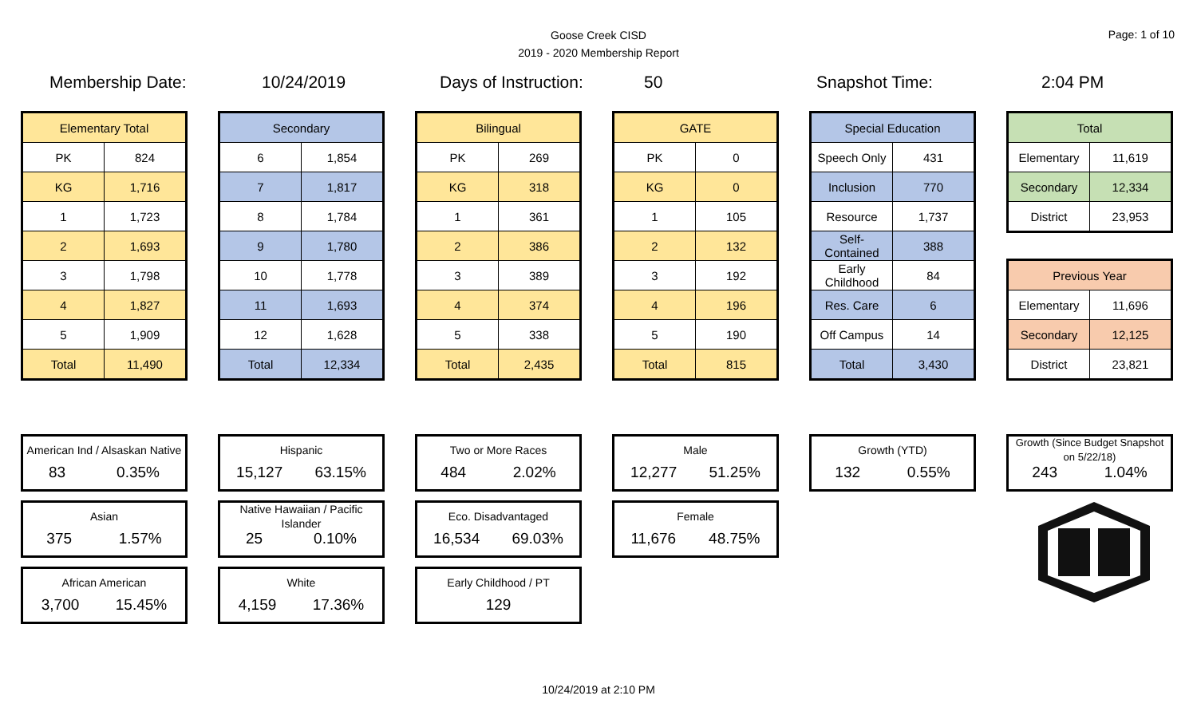Goose Creek CISD
2019 - 2020 Membership Report
Page: 1 of 10
Membership Date: 10/24/2019 Days of Instruction: 50 Snapshot Time: 2:04 PM
| Elementary Total | |
| --- | --- |
| PK | 824 |
| KG | 1,716 |
| 1 | 1,723 |
| 2 | 1,693 |
| 3 | 1,798 |
| 4 | 1,827 |
| 5 | 1,909 |
| Total | 11,490 |
| Secondary | |
| --- | --- |
| 6 | 1,854 |
| 7 | 1,817 |
| 8 | 1,784 |
| 9 | 1,780 |
| 10 | 1,778 |
| 11 | 1,693 |
| 12 | 1,628 |
| Total | 12,334 |
| Bilingual | |
| --- | --- |
| PK | 269 |
| KG | 318 |
| 1 | 361 |
| 2 | 386 |
| 3 | 389 |
| 4 | 374 |
| 5 | 338 |
| Total | 2,435 |
| GATE | |
| --- | --- |
| PK | 0 |
| KG | 0 |
| 1 | 105 |
| 2 | 132 |
| 3 | 192 |
| 4 | 196 |
| 5 | 190 |
| Total | 815 |
| Special Education | |
| --- | --- |
| Speech Only | 431 |
| Inclusion | 770 |
| Resource | 1,737 |
| Self-Contained | 388 |
| Early Childhood | 84 |
| Res. Care | 6 |
| Off Campus | 14 |
| Total | 3,430 |
| Total | |
| --- | --- |
| Elementary | 11,619 |
| Secondary | 12,334 |
| District | 23,953 |
| Previous Year | |
| --- | --- |
| Elementary | 11,696 |
| Secondary | 12,125 |
| District | 23,821 |
American Ind / Alsaskan Native
83 0.35%
Asian
375 1.57%
African American
3,700 15.45%
Hispanic
15,127 63.15%
Native Hawaiian / Pacific Islander
25 0.10%
White
4,159 17.36%
Two or More Races
484 2.02%
Eco. Disadvantaged
16,534 69.03%
Early Childhood / PT
129
Male
12,277 51.25%
Female
11,676 48.75%
Growth (YTD)
132 0.55%
Growth (Since Budget Snapshot on 5/22/18)
243 1.04%
10/24/2019 at 2:10 PM